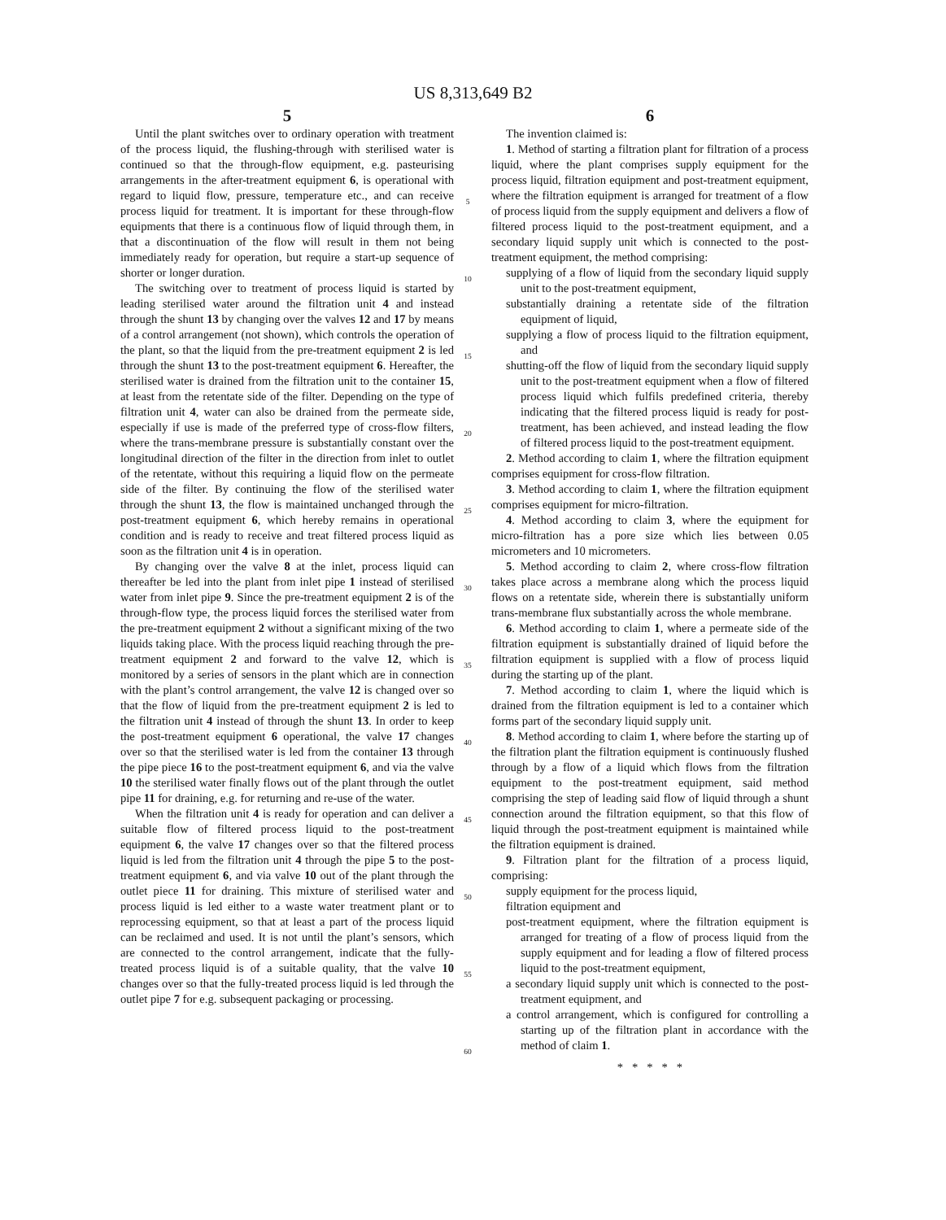US 8,313,649 B2
5 6
Until the plant switches over to ordinary operation with treatment of the process liquid, the flushing-through with sterilised water is continued so that the through-flow equipment, e.g. pasteurising arrangements in the after-treatment equipment 6, is operational with regard to liquid flow, pressure, temperature etc., and can receive process liquid for treatment. It is important for these through-flow equipments that there is a continuous flow of liquid through them, in that a discontinuation of the flow will result in them not being immediately ready for operation, but require a start-up sequence of shorter or longer duration.
The switching over to treatment of process liquid is started by leading sterilised water around the filtration unit 4 and instead through the shunt 13 by changing over the valves 12 and 17 by means of a control arrangement (not shown), which controls the operation of the plant, so that the liquid from the pre-treatment equipment 2 is led through the shunt 13 to the post-treatment equipment 6. Hereafter, the sterilised water is drained from the filtration unit to the container 15, at least from the retentate side of the filter. Depending on the type of filtration unit 4, water can also be drained from the permeate side, especially if use is made of the preferred type of cross-flow filters, where the trans-membrane pressure is substantially constant over the longitudinal direction of the filter in the direction from inlet to outlet of the retentate, without this requiring a liquid flow on the permeate side of the filter. By continuing the flow of the sterilised water through the shunt 13, the flow is maintained unchanged through the post-treatment equipment 6, which hereby remains in operational condition and is ready to receive and treat filtered process liquid as soon as the filtration unit 4 is in operation.
By changing over the valve 8 at the inlet, process liquid can thereafter be led into the plant from inlet pipe 1 instead of sterilised water from inlet pipe 9. Since the pre-treatment equipment 2 is of the through-flow type, the process liquid forces the sterilised water from the pre-treatment equipment 2 without a significant mixing of the two liquids taking place. With the process liquid reaching through the pre-treatment equipment 2 and forward to the valve 12, which is monitored by a series of sensors in the plant which are in connection with the plant’s control arrangement, the valve 12 is changed over so that the flow of liquid from the pre-treatment equipment 2 is led to the filtration unit 4 instead of through the shunt 13. In order to keep the post-treatment equipment 6 operational, the valve 17 changes over so that the sterilised water is led from the container 13 through the pipe piece 16 to the post-treatment equipment 6, and via the valve 10 the sterilised water finally flows out of the plant through the outlet pipe 11 for draining, e.g. for returning and re-use of the water.
When the filtration unit 4 is ready for operation and can deliver a suitable flow of filtered process liquid to the post-treatment equipment 6, the valve 17 changes over so that the filtered process liquid is led from the filtration unit 4 through the pipe 5 to the post-treatment equipment 6, and via valve 10 out of the plant through the outlet piece 11 for draining. This mixture of sterilised water and process liquid is led either to a waste water treatment plant or to reprocessing equipment, so that at least a part of the process liquid can be reclaimed and used. It is not until the plant’s sensors, which are connected to the control arrangement, indicate that the fully-treated process liquid is of a suitable quality, that the valve 10 changes over so that the fully-treated process liquid is led through the outlet pipe 7 for e.g. subsequent packaging or processing.
5
10
15
20
25
30
35
40
45
50
55
60
The invention claimed is:
1. Method of starting a filtration plant for filtration of a process liquid, where the plant comprises supply equipment for the process liquid, filtration equipment and post-treatment equipment, where the filtration equipment is arranged for treatment of a flow of process liquid from the supply equipment and delivers a flow of filtered process liquid to the post-treatment equipment, and a secondary liquid supply unit which is connected to the post-treatment equipment, the method comprising:
supplying of a flow of liquid from the secondary liquid supply unit to the post-treatment equipment,
substantially draining a retentate side of the filtration equipment of liquid,
supplying a flow of process liquid to the filtration equipment, and
shutting-off the flow of liquid from the secondary liquid supply unit to the post-treatment equipment when a flow of filtered process liquid which fulfils predefined criteria, thereby indicating that the filtered process liquid is ready for post-treatment, has been achieved, and instead leading the flow of filtered process liquid to the post-treatment equipment.
2. Method according to claim 1, where the filtration equipment comprises equipment for cross-flow filtration.
3. Method according to claim 1, where the filtration equipment comprises equipment for micro-filtration.
4. Method according to claim 3, where the equipment for micro-filtration has a pore size which lies between 0.05 micrometers and 10 micrometers.
5. Method according to claim 2, where cross-flow filtration takes place across a membrane along which the process liquid flows on a retentate side, wherein there is substantially uniform trans-membrane flux substantially across the whole membrane.
6. Method according to claim 1, where a permeate side of the filtration equipment is substantially drained of liquid before the filtration equipment is supplied with a flow of process liquid during the starting up of the plant.
7. Method according to claim 1, where the liquid which is drained from the filtration equipment is led to a container which forms part of the secondary liquid supply unit.
8. Method according to claim 1, where before the starting up of the filtration plant the filtration equipment is continuously flushed through by a flow of a liquid which flows from the filtration equipment to the post-treatment equipment, said method comprising the step of leading said flow of liquid through a shunt connection around the filtration equipment, so that this flow of liquid through the post-treatment equipment is maintained while the filtration equipment is drained.
9. Filtration plant for the filtration of a process liquid, comprising:
supply equipment for the process liquid,
filtration equipment and
post-treatment equipment, where the filtration equipment is arranged for treating of a flow of process liquid from the supply equipment and for leading a flow of filtered process liquid to the post-treatment equipment,
a secondary liquid supply unit which is connected to the post-treatment equipment, and
a control arrangement, which is configured for controlling a starting up of the filtration plant in accordance with the method of claim 1.
* * * * *